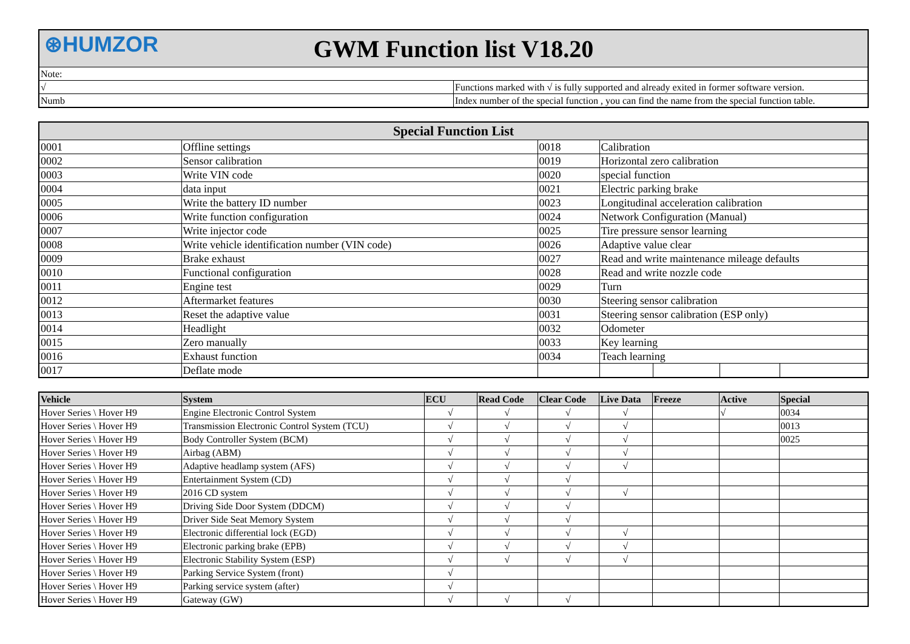| ⊛HUMZOR GWM Function list V18.20 | |
| Note: | |
| √ | Functions marked with √ is fully supported and already exited in former software version. |
| Numb | Index number of the special function , you can find the name from the special function table. |
| Special Function List | | | | | | |
| --- | --- | --- | --- | --- | --- | --- |
| 0001 | Offline settings | 0018 | Calibration | | | |
| 0002 | Sensor calibration | 0019 | Horizontal zero calibration | | | |
| 0003 | Write VIN code | 0020 | special function | | | |
| 0004 | data input | 0021 | Electric parking brake | | | |
| 0005 | Write the battery ID number | 0023 | Longitudinal acceleration calibration | | | |
| 0006 | Write function configuration | 0024 | Network Configuration (Manual) | | | |
| 0007 | Write injector code | 0025 | Tire pressure sensor learning | | | |
| 0008 | Write vehicle identification number (VIN code) | 0026 | Adaptive value clear | | | |
| 0009 | Brake exhaust | 0027 | Read and write maintenance mileage defaults | | | |
| 0010 | Functional configuration | 0028 | Read and write nozzle code | | | |
| 0011 | Engine test | 0029 | Turn | | | |
| 0012 | Aftermarket features | 0030 | Steering sensor calibration | | | |
| 0013 | Reset the adaptive value | 0031 | Steering sensor calibration (ESP only) | | | |
| 0014 | Headlight | 0032 | Odometer | | | |
| 0015 | Zero manually | 0033 | Key learning | | | |
| 0016 | Exhaust function | 0034 | Teach learning | | | |
| 0017 | Deflate mode | | | | | |
| Vehicle | System | ECU | Read Code | Clear Code | Live Data | Freeze | Active | Special |
| --- | --- | --- | --- | --- | --- | --- | --- | --- |
| Hover Series \ Hover H9 | Engine Electronic Control System | √ | √ | √ | √ | | √ | 0034 |
| Hover Series \ Hover H9 | Transmission Electronic Control System (TCU) | √ | √ | √ | √ | | | 0013 |
| Hover Series \ Hover H9 | Body Controller System (BCM) | √ | √ | √ | √ | | | 0025 |
| Hover Series \ Hover H9 | Airbag (ABM) | √ | √ | √ | √ | | | |
| Hover Series \ Hover H9 | Adaptive headlamp system (AFS) | √ | √ | √ | √ | | | |
| Hover Series \ Hover H9 | Entertainment System (CD) | √ | √ | √ | | | | |
| Hover Series \ Hover H9 | 2016 CD system | √ | √ | √ | √ | | | |
| Hover Series \ Hover H9 | Driving Side Door System (DDCM) | √ | √ | √ | | | | |
| Hover Series \ Hover H9 | Driver Side Seat Memory System | √ | √ | √ | | | | |
| Hover Series \ Hover H9 | Electronic differential lock (EGD) | √ | √ | √ | √ | | | |
| Hover Series \ Hover H9 | Electronic parking brake (EPB) | √ | √ | √ | √ | | | |
| Hover Series \ Hover H9 | Electronic Stability System (ESP) | √ | √ | √ | √ | | | |
| Hover Series \ Hover H9 | Parking Service System (front) | √ | | | | | | |
| Hover Series \ Hover H9 | Parking service system (after) | √ | | | | | | |
| Hover Series \ Hover H9 | Gateway (GW) | √ | √ | √ | | | | |